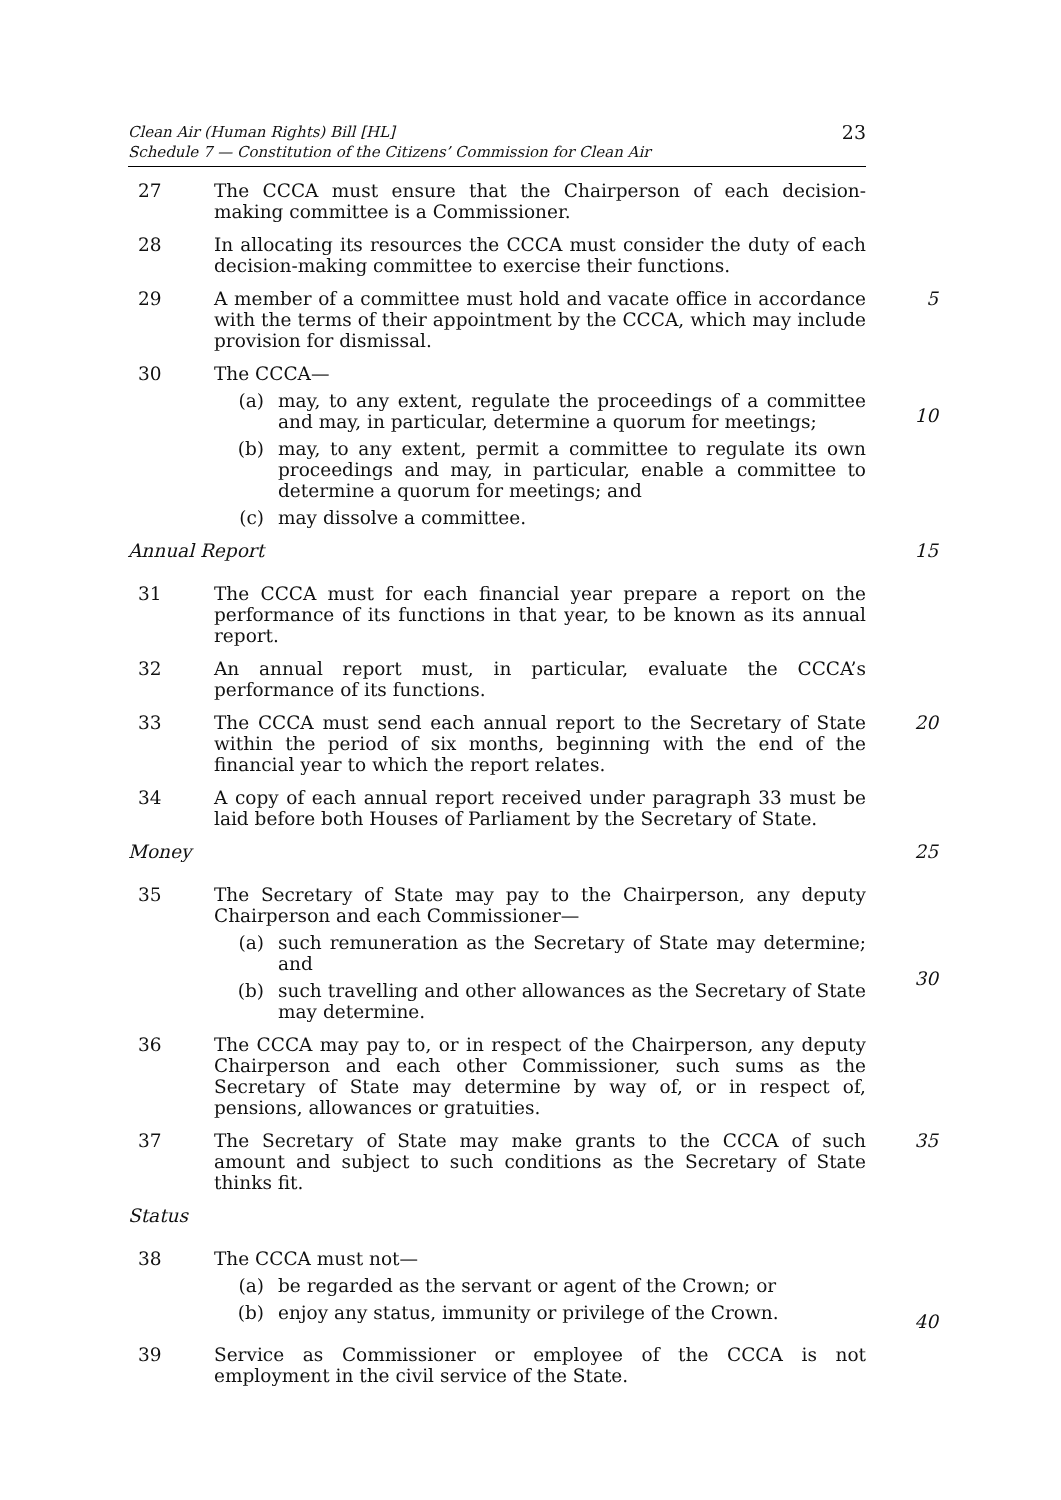Clean Air (Human Rights) Bill [HL]
Schedule 7 — Constitution of the Citizens’ Commission for Clean Air
23
27 The CCCA must ensure that the Chairperson of each decision-making committee is a Commissioner.
28 In allocating its resources the CCCA must consider the duty of each decision-making committee to exercise their functions.
29 A member of a committee must hold and vacate office in accordance with the terms of their appointment by the CCCA, which may include provision for dismissal.
5
30 The CCCA—
(a) may, to any extent, regulate the proceedings of a committee and may, in particular, determine a quorum for meetings;
(b) may, to any extent, permit a committee to regulate its own proceedings and may, in particular, enable a committee to determine a quorum for meetings; and
(c) may dissolve a committee.
10
Annual Report 15
31 The CCCA must for each financial year prepare a report on the performance of its functions in that year, to be known as its annual report.
32 An annual report must, in particular, evaluate the CCCA’s performance of its functions.
33 The CCCA must send each annual report to the Secretary of State within the period of six months, beginning with the end of the financial year to which the report relates.
20
34 A copy of each annual report received under paragraph 33 must be laid before both Houses of Parliament by the Secretary of State.
Money 25
35 The Secretary of State may pay to the Chairperson, any deputy Chairperson and each Commissioner—
(a) such remuneration as the Secretary of State may determine; and
(b) such travelling and other allowances as the Secretary of State may determine.
30
36 The CCCA may pay to, or in respect of the Chairperson, any deputy Chairperson and each other Commissioner, such sums as the Secretary of State may determine by way of, or in respect of, pensions, allowances or gratuities.
37 The Secretary of State may make grants to the CCCA of such amount and subject to such conditions as the Secretary of State thinks fit.
35
Status
38 The CCCA must not—
(a) be regarded as the servant or agent of the Crown; or
(b) enjoy any status, immunity or privilege of the Crown.
40
39 Service as Commissioner or employee of the CCCA is not employment in the civil service of the State.